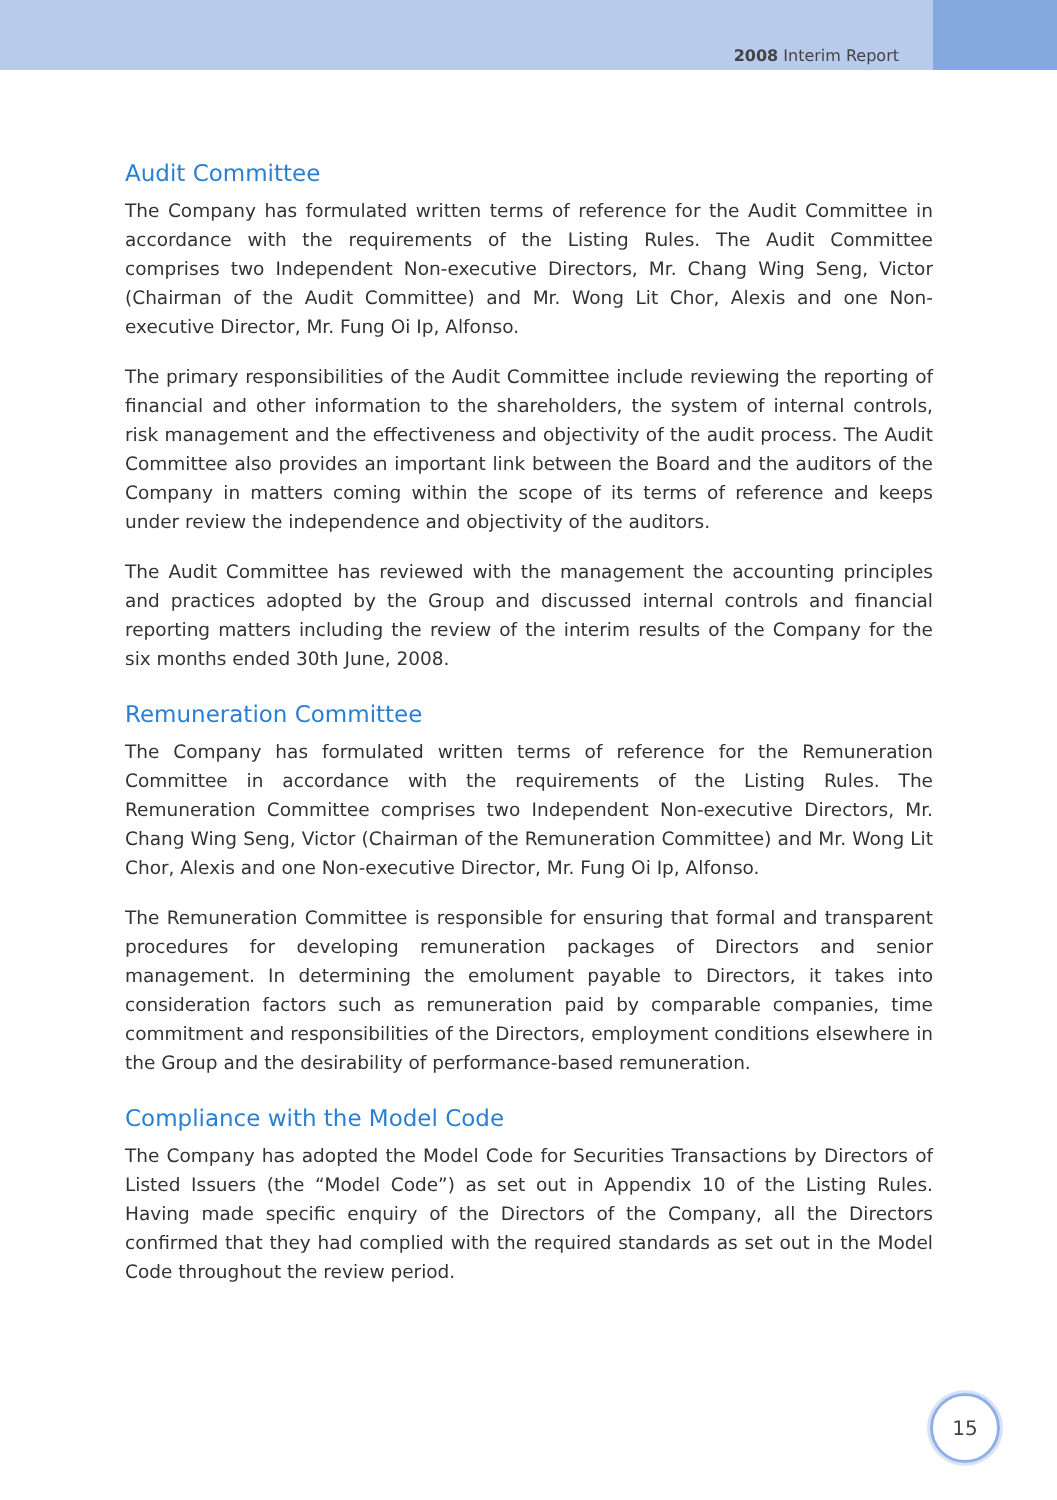2008 Interim Report
Audit Committee
The Company has formulated written terms of reference for the Audit Committee in accordance with the requirements of the Listing Rules. The Audit Committee comprises two Independent Non-executive Directors, Mr. Chang Wing Seng, Victor (Chairman of the Audit Committee) and Mr. Wong Lit Chor, Alexis and one Non-executive Director, Mr. Fung Oi Ip, Alfonso.
The primary responsibilities of the Audit Committee include reviewing the reporting of financial and other information to the shareholders, the system of internal controls, risk management and the effectiveness and objectivity of the audit process. The Audit Committee also provides an important link between the Board and the auditors of the Company in matters coming within the scope of its terms of reference and keeps under review the independence and objectivity of the auditors.
The Audit Committee has reviewed with the management the accounting principles and practices adopted by the Group and discussed internal controls and financial reporting matters including the review of the interim results of the Company for the six months ended 30th June, 2008.
Remuneration Committee
The Company has formulated written terms of reference for the Remuneration Committee in accordance with the requirements of the Listing Rules. The Remuneration Committee comprises two Independent Non-executive Directors, Mr. Chang Wing Seng, Victor (Chairman of the Remuneration Committee) and Mr. Wong Lit Chor, Alexis and one Non-executive Director, Mr. Fung Oi Ip, Alfonso.
The Remuneration Committee is responsible for ensuring that formal and transparent procedures for developing remuneration packages of Directors and senior management. In determining the emolument payable to Directors, it takes into consideration factors such as remuneration paid by comparable companies, time commitment and responsibilities of the Directors, employment conditions elsewhere in the Group and the desirability of performance-based remuneration.
Compliance with the Model Code
The Company has adopted the Model Code for Securities Transactions by Directors of Listed Issuers (the “Model Code”) as set out in Appendix 10 of the Listing Rules. Having made specific enquiry of the Directors of the Company, all the Directors confirmed that they had complied with the required standards as set out in the Model Code throughout the review period.
15